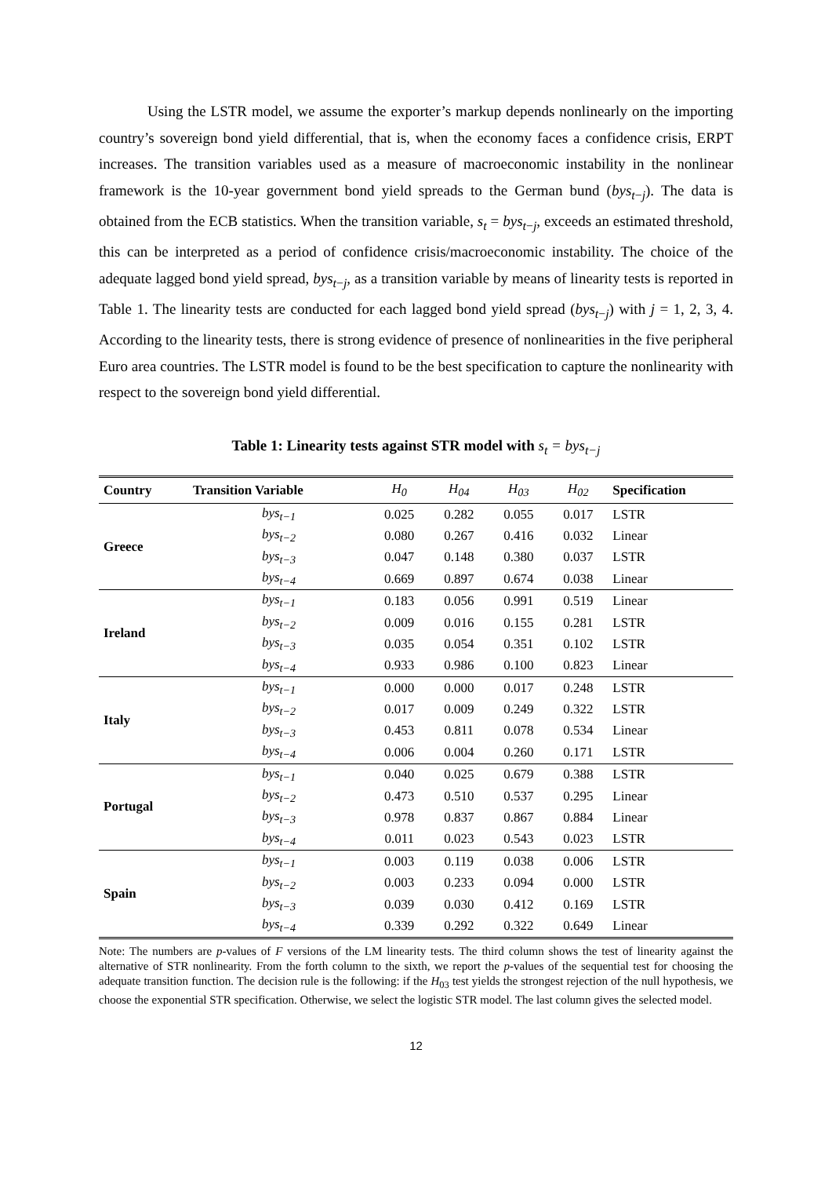Using the LSTR model, we assume the exporter’s markup depends nonlinearly on the importing country’s sovereign bond yield differential, that is, when the economy faces a confidence crisis, ERPT increases. The transition variables used as a measure of macroeconomic instability in the nonlinear framework is the 10-year government bond yield spreads to the German bund (bys<sub>t−j</sub>). The data is obtained from the ECB statistics. When the transition variable, s<sub>t</sub> = bys<sub>t−j</sub>, exceeds an estimated threshold, this can be interpreted as a period of confidence crisis/macroeconomic instability. The choice of the adequate lagged bond yield spread, bys<sub>t−j</sub>, as a transition variable by means of linearity tests is reported in Table 1. The linearity tests are conducted for each lagged bond yield spread (bys<sub>t−j</sub>) with j = 1, 2, 3, 4. According to the linearity tests, there is strong evidence of presence of nonlinearities in the five peripheral Euro area countries. The LSTR model is found to be the best specification to capture the nonlinearity with respect to the sovereign bond yield differential.
Table 1: Linearity tests against STR model with s<sub>t</sub> = bys<sub>t−j</sub>
| Country | Transition Variable | H<sub>0</sub> | H<sub>04</sub> | H<sub>03</sub> | H<sub>02</sub> | Specification |
| --- | --- | --- | --- | --- | --- | --- |
| Greece | bys<sub>t−1</sub> | 0.025 | 0.282 | 0.055 | 0.017 | LSTR |
| | bys<sub>t−2</sub> | 0.080 | 0.267 | 0.416 | 0.032 | Linear |
| | bys<sub>t−3</sub> | 0.047 | 0.148 | 0.380 | 0.037 | LSTR |
| | bys<sub>t−4</sub> | 0.669 | 0.897 | 0.674 | 0.038 | Linear |
| Ireland | bys<sub>t−1</sub> | 0.183 | 0.056 | 0.991 | 0.519 | Linear |
| | bys<sub>t−2</sub> | 0.009 | 0.016 | 0.155 | 0.281 | LSTR |
| | bys<sub>t−3</sub> | 0.035 | 0.054 | 0.351 | 0.102 | LSTR |
| | bys<sub>t−4</sub> | 0.933 | 0.986 | 0.100 | 0.823 | Linear |
| Italy | bys<sub>t−1</sub> | 0.000 | 0.000 | 0.017 | 0.248 | LSTR |
| | bys<sub>t−2</sub> | 0.017 | 0.009 | 0.249 | 0.322 | LSTR |
| | bys<sub>t−3</sub> | 0.453 | 0.811 | 0.078 | 0.534 | Linear |
| | bys<sub>t−4</sub> | 0.006 | 0.004 | 0.260 | 0.171 | LSTR |
| Portugal | bys<sub>t−1</sub> | 0.040 | 0.025 | 0.679 | 0.388 | LSTR |
| | bys<sub>t−2</sub> | 0.473 | 0.510 | 0.537 | 0.295 | Linear |
| | bys<sub>t−3</sub> | 0.978 | 0.837 | 0.867 | 0.884 | Linear |
| | bys<sub>t−4</sub> | 0.011 | 0.023 | 0.543 | 0.023 | LSTR |
| Spain | bys<sub>t−1</sub> | 0.003 | 0.119 | 0.038 | 0.006 | LSTR |
| | bys<sub>t−2</sub> | 0.003 | 0.233 | 0.094 | 0.000 | LSTR |
| | bys<sub>t−3</sub> | 0.039 | 0.030 | 0.412 | 0.169 | LSTR |
| | bys<sub>t−4</sub> | 0.339 | 0.292 | 0.322 | 0.649 | Linear |
Note: The numbers are p-values of F versions of the LM linearity tests. The third column shows the test of linearity against the alternative of STR nonlinearity. From the forth column to the sixth, we report the p-values of the sequential test for choosing the adequate transition function. The decision rule is the following: if the H<sub>03</sub> test yields the strongest rejection of the null hypothesis, we choose the exponential STR specification. Otherwise, we select the logistic STR model. The last column gives the selected model.
12